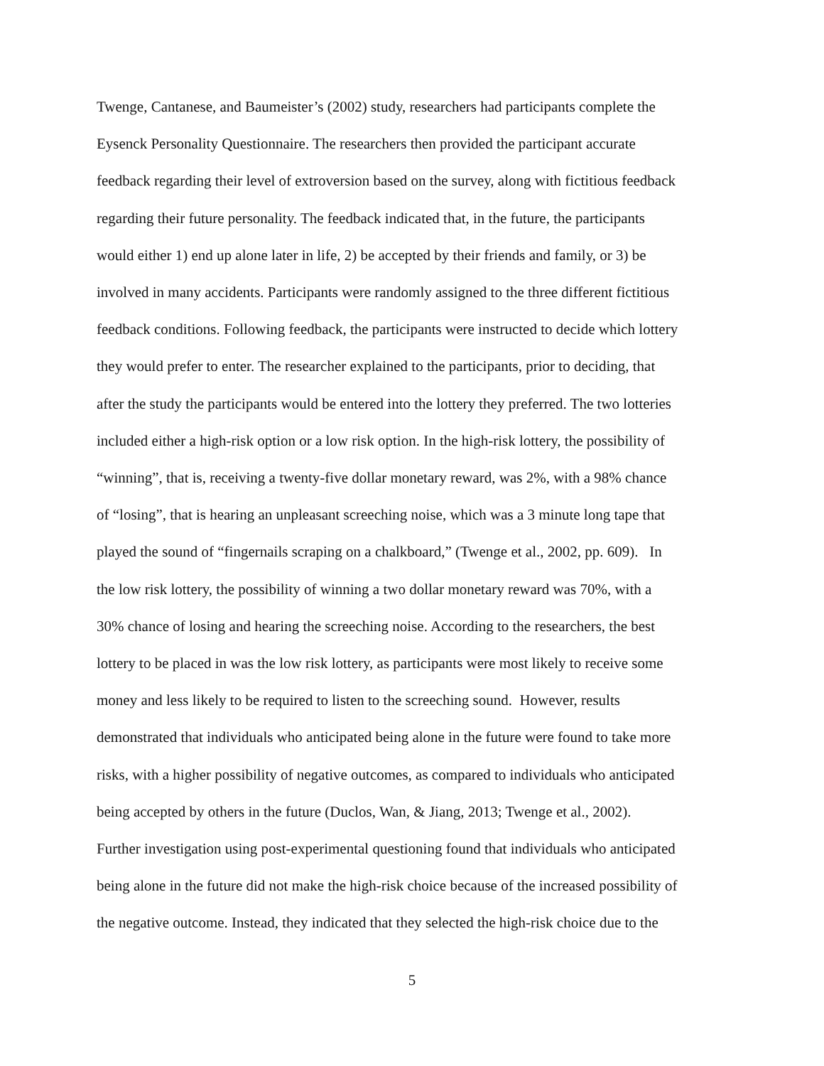Twenge, Cantanese, and Baumeister’s (2002) study, researchers had participants complete the
Eysenck Personality Questionnaire. The researchers then provided the participant accurate
feedback regarding their level of extroversion based on the survey, along with fictitious feedback
regarding their future personality. The feedback indicated that, in the future, the participants
would either 1) end up alone later in life, 2) be accepted by their friends and family, or 3) be
involved in many accidents. Participants were randomly assigned to the three different fictitious
feedback conditions. Following feedback, the participants were instructed to decide which lottery
they would prefer to enter. The researcher explained to the participants, prior to deciding, that
after the study the participants would be entered into the lottery they preferred. The two lotteries
included either a high-risk option or a low risk option. In the high-risk lottery, the possibility of
“winning”, that is, receiving a twenty-five dollar monetary reward, was 2%, with a 98% chance
of “losing”, that is hearing an unpleasant screeching noise, which was a 3 minute long tape that
played the sound of “fingernails scraping on a chalkboard,” (Twenge et al., 2002, pp. 609). In
the low risk lottery, the possibility of winning a two dollar monetary reward was 70%, with a
30% chance of losing and hearing the screeching noise. According to the researchers, the best
lottery to be placed in was the low risk lottery, as participants were most likely to receive some
money and less likely to be required to listen to the screeching sound. However, results
demonstrated that individuals who anticipated being alone in the future were found to take more
risks, with a higher possibility of negative outcomes, as compared to individuals who anticipated
being accepted by others in the future (Duclos, Wan, & Jiang, 2013; Twenge et al., 2002).
Further investigation using post-experimental questioning found that individuals who anticipated
being alone in the future did not make the high-risk choice because of the increased possibility of
the negative outcome. Instead, they indicated that they selected the high-risk choice due to the
5